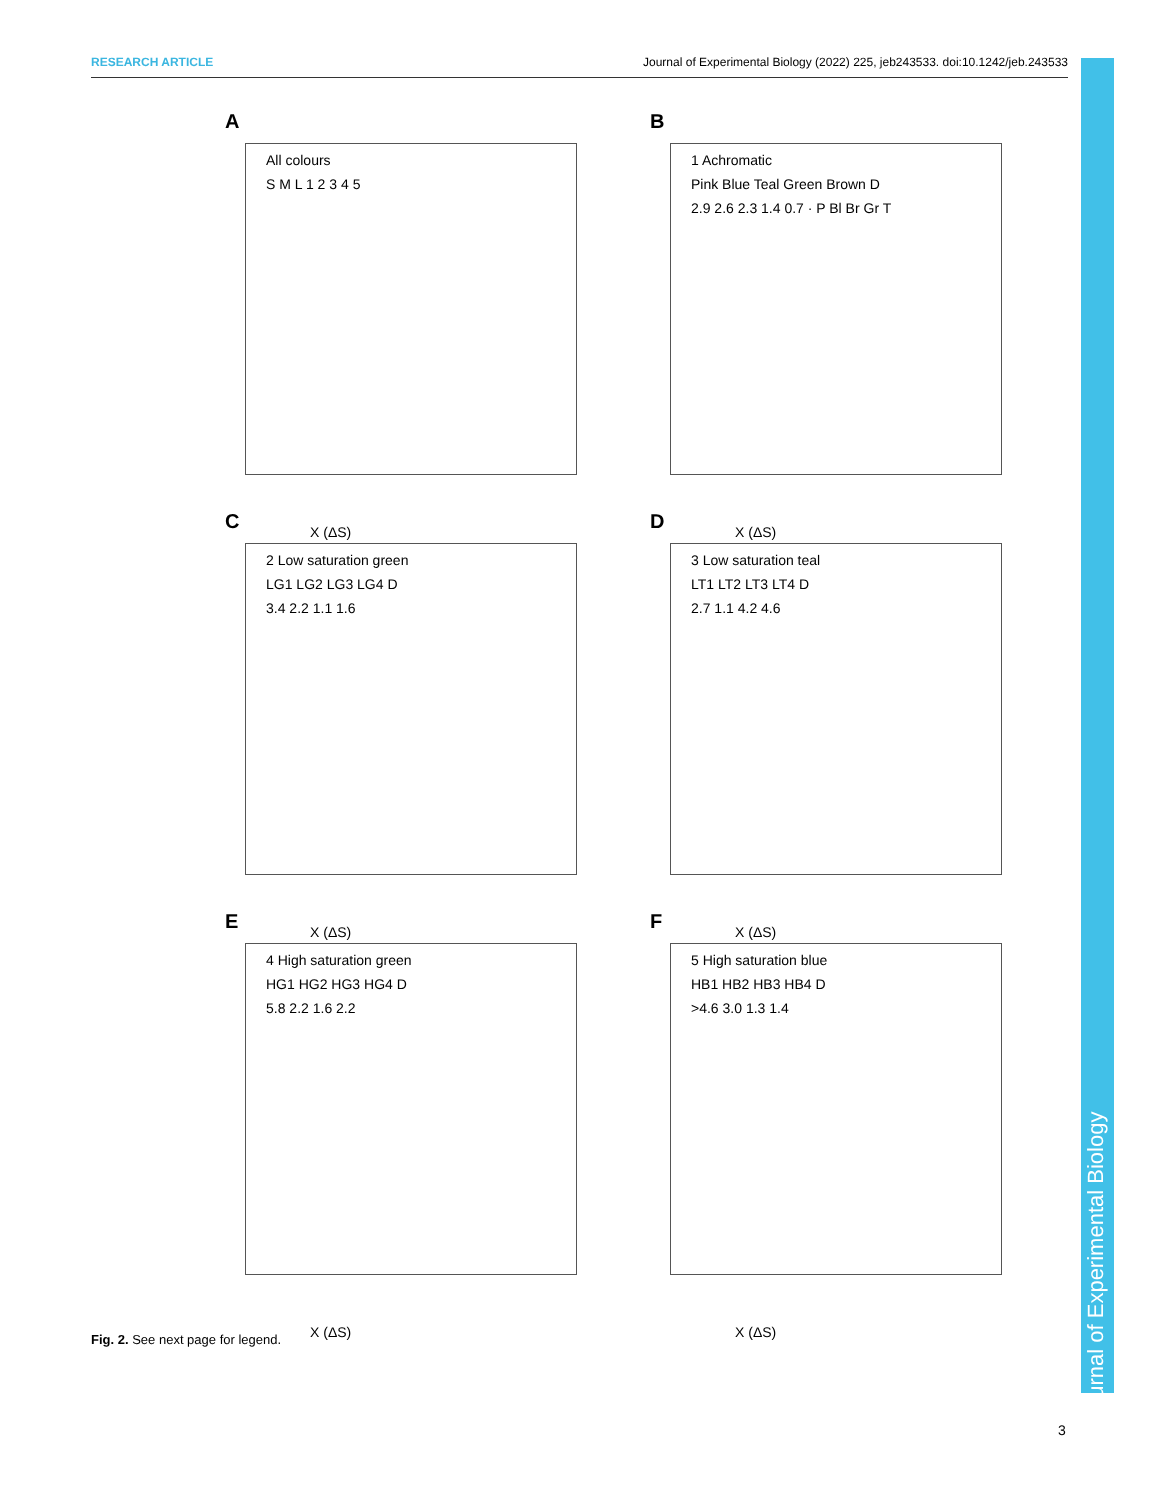RESEARCH ARTICLE Journal of Experimental Biology (2022) 225, jeb243533. doi:10.1242/jeb.243533
Journal of Experimental Biology
A
All colours
S M L 1 2 3 4 5
X (ΔS)
B
1 Achromatic
Pink Blue Teal Green Brown D
2.9 2.6 2.3 1.4 0.7 · P Bl Br Gr T
X (ΔS)
C
2 Low saturation green
LG1 LG2 LG3 LG4 D
3.4 2.2 1.1 1.6
X (ΔS)
D
3 Low saturation teal
LT1 LT2 LT3 LT4 D
2.7 1.1 4.2 4.6
X (ΔS)
E
4 High saturation green
HG1 HG2 HG3 HG4 D
5.8 2.2 1.6 2.2
X (ΔS)
F
5 High saturation blue
HB1 HB2 HB3 HB4 D
>4.6 3.0 1.3 1.4
X (ΔS)
Fig. 2. See next page for legend.
3